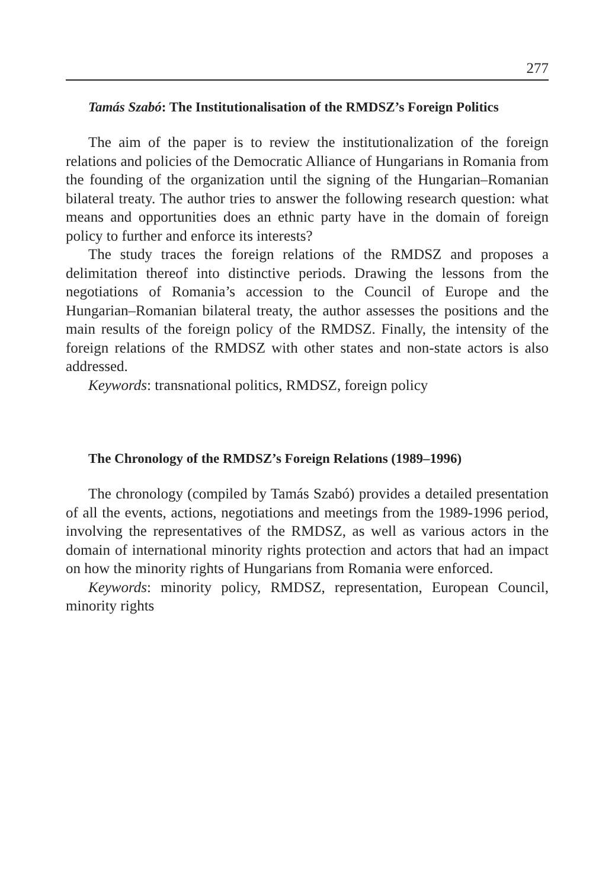277
Tamás Szabó: The Institutionalisation of the RMDSZ’s Foreign Politics
The aim of the paper is to review the institutionalization of the foreign relations and policies of the Democratic Alliance of Hungarians in Romania from the founding of the organization until the signing of the Hungarian–Romanian bilateral treaty. The author tries to answer the following research question: what means and opportunities does an ethnic party have in the domain of foreign policy to further and enforce its interests?
The study traces the foreign relations of the RMDSZ and proposes a delimitation thereof into distinctive periods. Drawing the lessons from the negotiations of Romania’s accession to the Council of Europe and the Hungarian–Romanian bilateral treaty, the author assesses the positions and the main results of the foreign policy of the RMDSZ. Finally, the intensity of the foreign relations of the RMDSZ with other states and non-state actors is also addressed.
Keywords: transnational politics, RMDSZ, foreign policy
The Chronology of the RMDSZ’s Foreign Relations (1989–1996)
The chronology (compiled by Tamás Szabó) provides a detailed presentation of all the events, actions, negotiations and meetings from the 1989-1996 period, involving the representatives of the RMDSZ, as well as various actors in the domain of international minority rights protection and actors that had an impact on how the minority rights of Hungarians from Romania were enforced.
Keywords: minority policy, RMDSZ, representation, European Council, minority rights